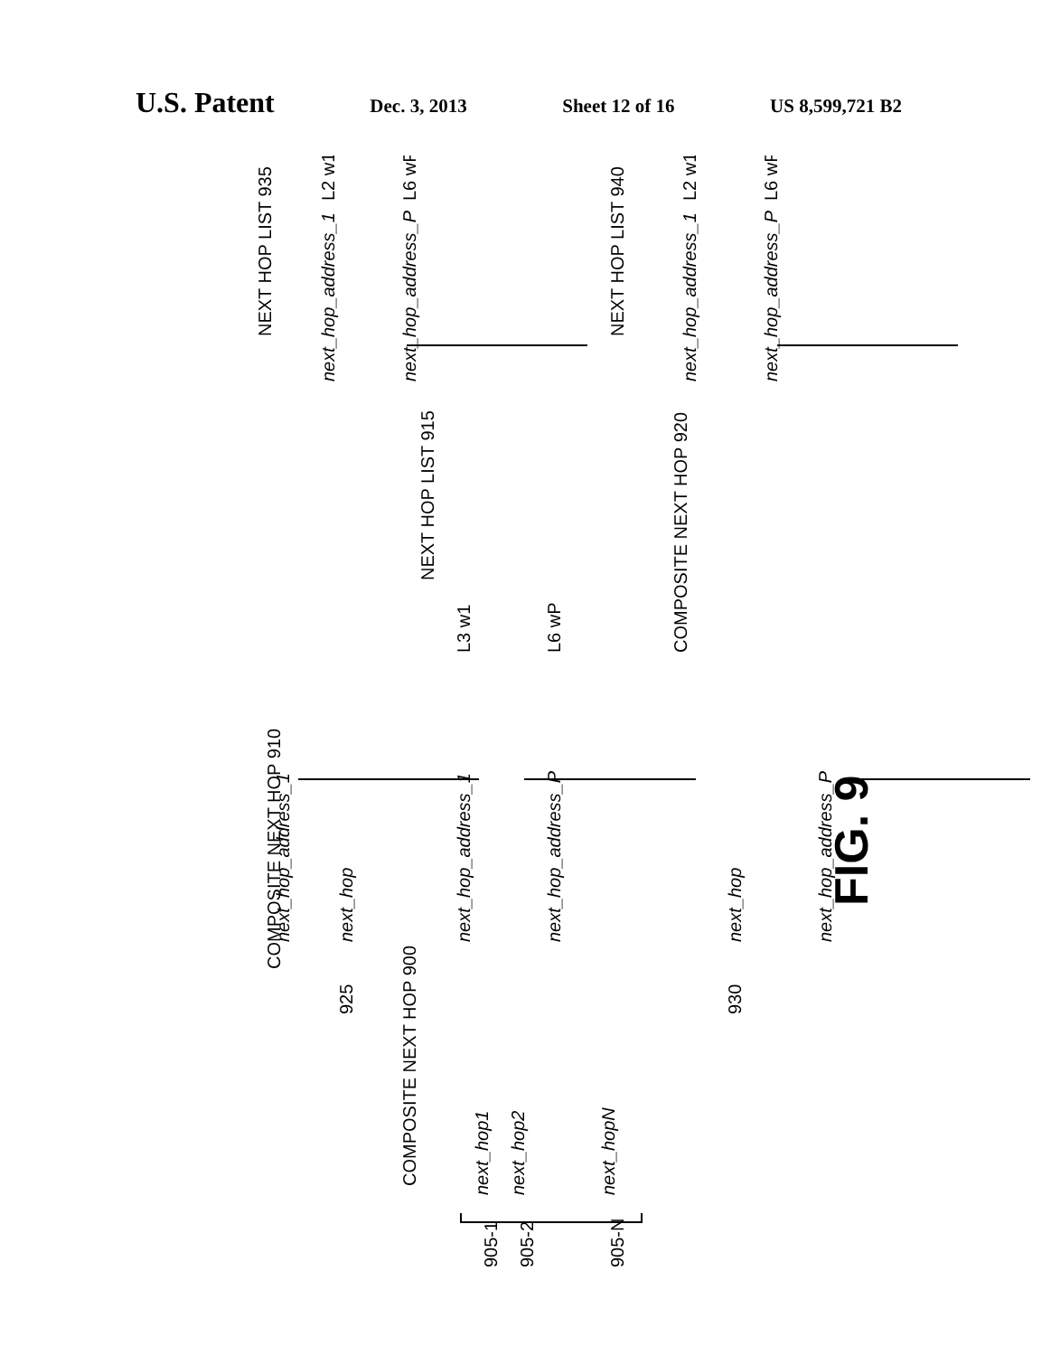U.S. Patent Dec. 3, 2013 Sheet 12 of 16 US 8,599,721 B2
next_hop1
next_hop2
next_hopN
905-1
905-2
905-N
COMPOSITE NEXT HOP 900
next_hop_address_1
next_hop
COMPOSITE NEXT HOP 910
925
next_hop_address_1
next_hop_address_P
L3 w1
L6 wP
NEXT HOP LIST 915
next_hop
next_hop_address_P
930
COMPOSITE NEXT HOP 920
next_hop_address_1
next_hop_address_P
L2 w1
L6 wP
NEXT HOP LIST 935
next_hop_address_1
next_hop_address_P
L2 w1
L6 wP
NEXT HOP LIST 940
FIG. 9